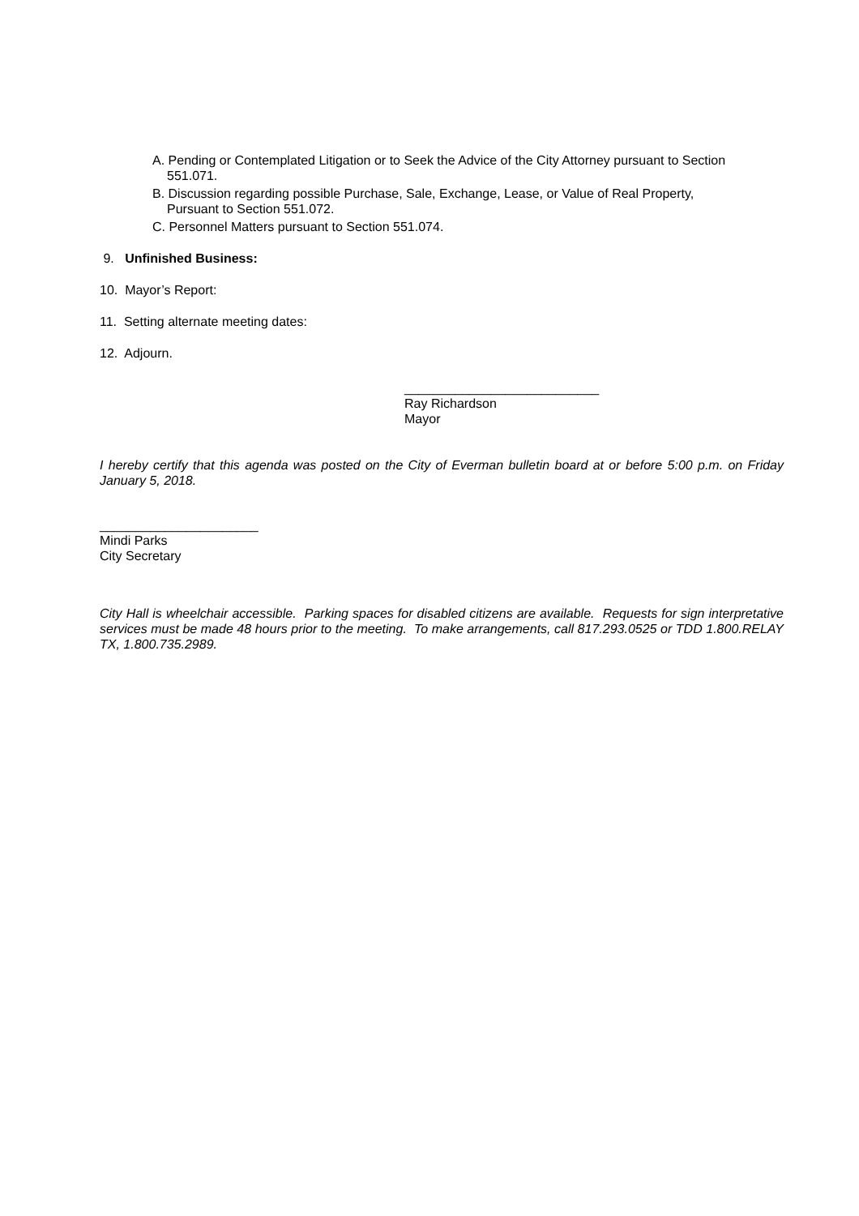A. Pending or Contemplated Litigation or to Seek the Advice of the City Attorney pursuant to Section
551.071.
B. Discussion regarding possible Purchase, Sale, Exchange, Lease, or Value of Real Property,
Pursuant to Section 551.072.
C. Personnel Matters pursuant to Section 551.074.
9. Unfinished Business:
10. Mayor’s Report:
11. Setting alternate meeting dates:
12. Adjourn.
___________________________
Ray Richardson
Mayor
I hereby certify that this agenda was posted on the City of Everman bulletin board at or before 5:00 p.m. on Friday January 5, 2018.
______________________
Mindi Parks
City Secretary
City Hall is wheelchair accessible. Parking spaces for disabled citizens are available. Requests for sign interpretative services must be made 48 hours prior to the meeting. To make arrangements, call 817.293.0525 or TDD 1.800.RELAY TX, 1.800.735.2989.